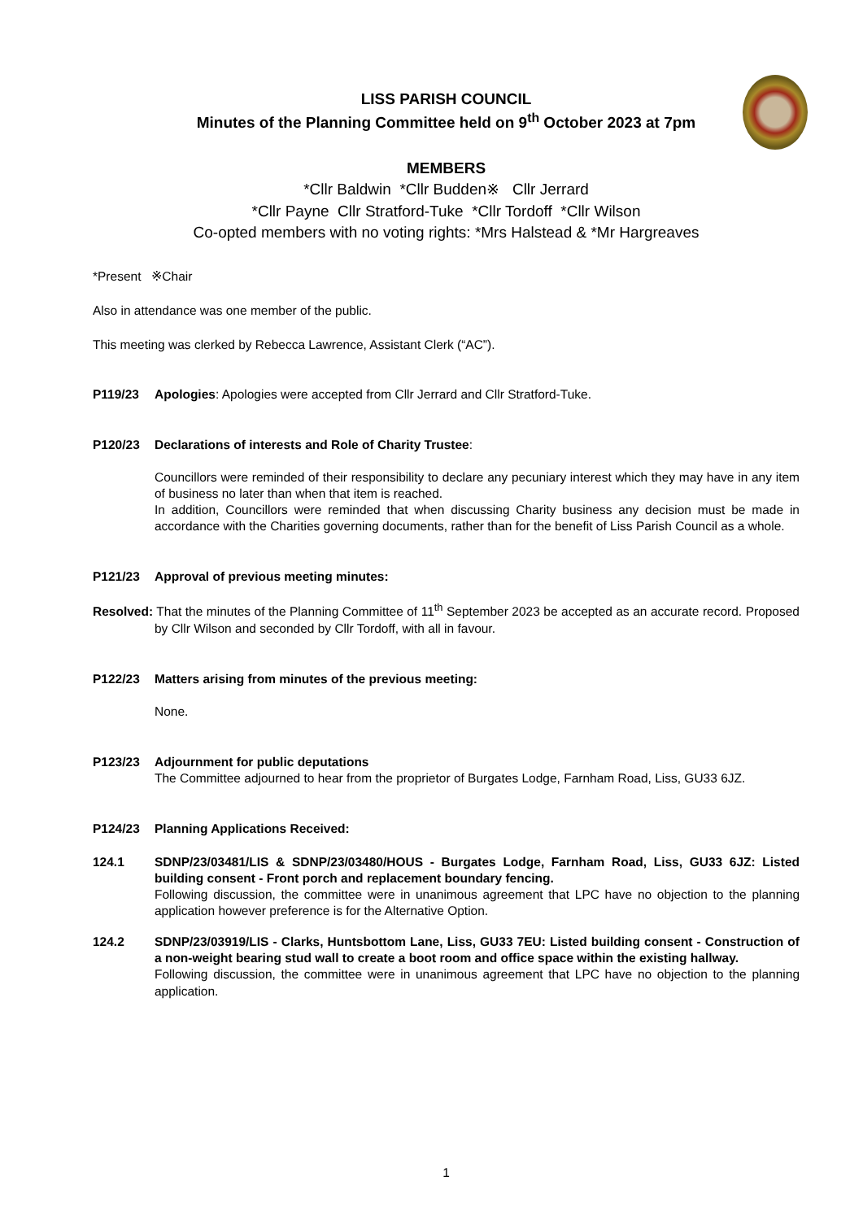LISS PARISH COUNCIL
Minutes of the Planning Committee held on 9<sup>th</sup> October 2023 at 7pm
MEMBERS
*Cllr Baldwin *Cllr Budden※ Cllr Jerrard
*Cllr Payne Cllr Stratford-Tuke *Cllr Tordoff *Cllr Wilson
Co-opted members with no voting rights: *Mrs Halstead & *Mr Hargreaves
*Present ※Chair
Also in attendance was one member of the public.
This meeting was clerked by Rebecca Lawrence, Assistant Clerk (“AC”).
P119/23 Apologies: Apologies were accepted from Cllr Jerrard and Cllr Stratford-Tuke.
P120/23 Declarations of interests and Role of Charity Trustee:
Councillors were reminded of their responsibility to declare any pecuniary interest which they may have in any item of business no later than when that item is reached.
In addition, Councillors were reminded that when discussing Charity business any decision must be made in accordance with the Charities governing documents, rather than for the benefit of Liss Parish Council as a whole.
P121/23 Approval of previous meeting minutes:
Resolved: That the minutes of the Planning Committee of 11<sup>th</sup> September 2023 be accepted as an accurate record. Proposed by Cllr Wilson and seconded by Cllr Tordoff, with all in favour.
P122/23 Matters arising from minutes of the previous meeting:
None.
P123/23 Adjournment for public deputations
The Committee adjourned to hear from the proprietor of Burgates Lodge, Farnham Road, Liss, GU33 6JZ.
P124/23 Planning Applications Received:
124.1 SDNP/23/03481/LIS & SDNP/23/03480/HOUS - Burgates Lodge, Farnham Road, Liss, GU33 6JZ: Listed building consent - Front porch and replacement boundary fencing.
Following discussion, the committee were in unanimous agreement that LPC have no objection to the planning application however preference is for the Alternative Option.
124.2 SDNP/23/03919/LIS - Clarks, Huntsbottom Lane, Liss, GU33 7EU: Listed building consent - Construction of a non-weight bearing stud wall to create a boot room and office space within the existing hallway.
Following discussion, the committee were in unanimous agreement that LPC have no objection to the planning application.
1